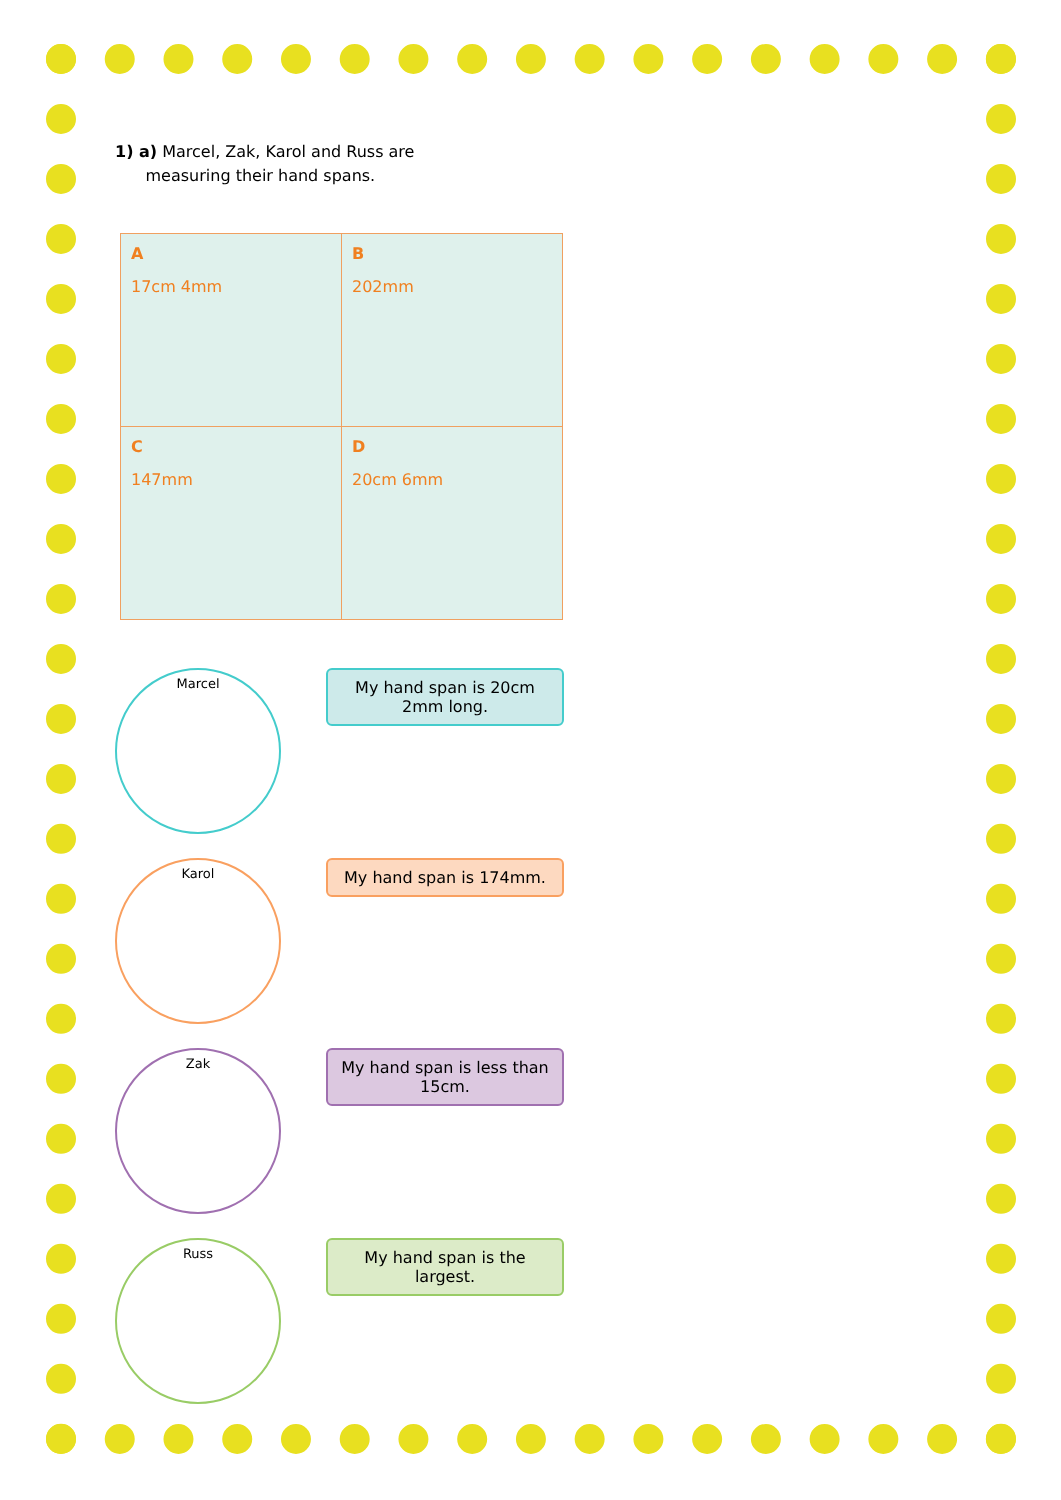1) a) Marcel, Zak, Karol and Russ are
measuring their hand spans.
| A 17cm 4mm | B 202mm |
| C 147mm | D 20cm 6mm |
Marcel
My hand span is 20cm 2mm long.
Karol
My hand span is 174mm.
Zak
My hand span is less than 15cm.
Russ
My hand span is the largest.